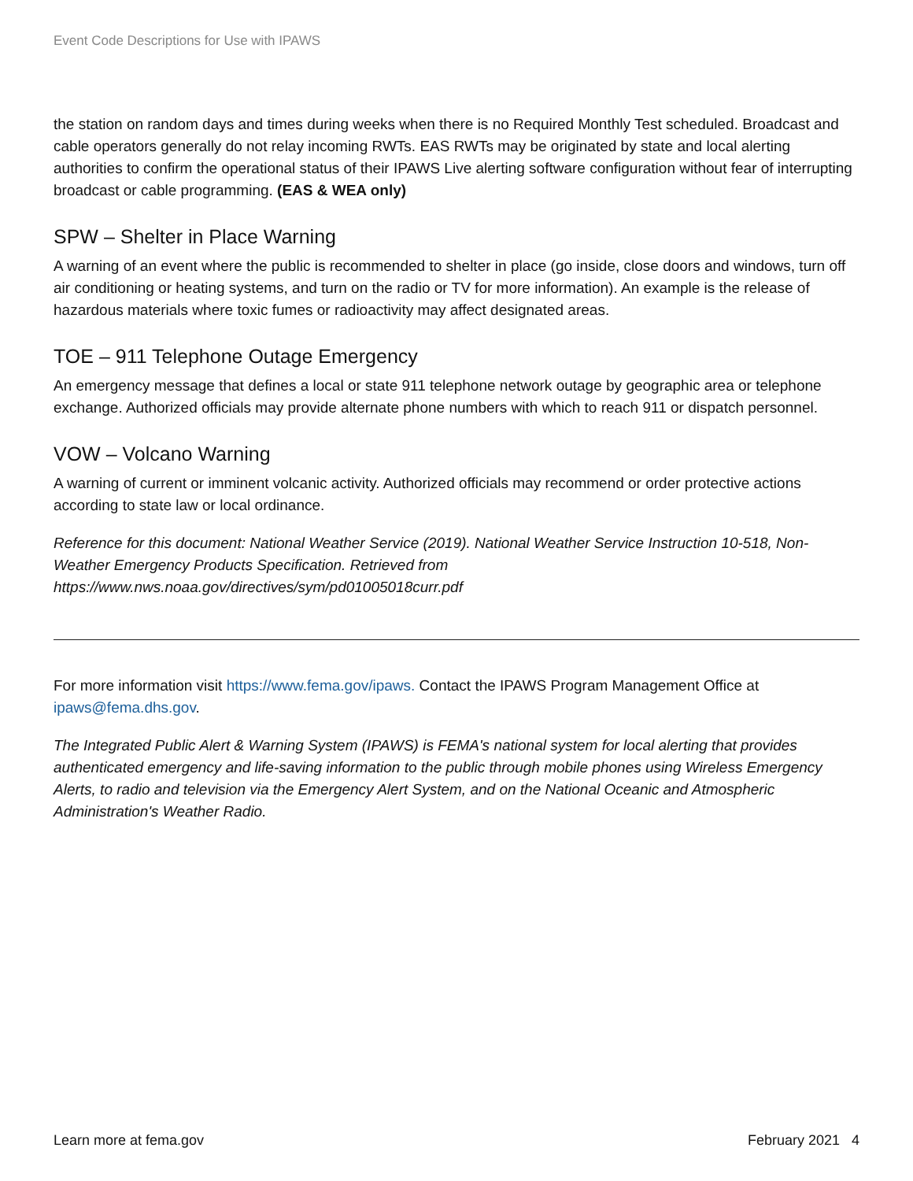Event Code Descriptions for Use with IPAWS
the station on random days and times during weeks when there is no Required Monthly Test scheduled. Broadcast and cable operators generally do not relay incoming RWTs. EAS RWTs may be originated by state and local alerting authorities to confirm the operational status of their IPAWS Live alerting software configuration without fear of interrupting broadcast or cable programming. (EAS & WEA only)
SPW – Shelter in Place Warning
A warning of an event where the public is recommended to shelter in place (go inside, close doors and windows, turn off air conditioning or heating systems, and turn on the radio or TV for more information). An example is the release of hazardous materials where toxic fumes or radioactivity may affect designated areas.
TOE – 911 Telephone Outage Emergency
An emergency message that defines a local or state 911 telephone network outage by geographic area or telephone exchange. Authorized officials may provide alternate phone numbers with which to reach 911 or dispatch personnel.
VOW – Volcano Warning
A warning of current or imminent volcanic activity. Authorized officials may recommend or order protective actions according to state law or local ordinance.
Reference for this document: National Weather Service (2019). National Weather Service Instruction 10-518, Non-Weather Emergency Products Specification. Retrieved from https://www.nws.noaa.gov/directives/sym/pd01005018curr.pdf
For more information visit https://www.fema.gov/ipaws. Contact the IPAWS Program Management Office at ipaws@fema.dhs.gov.
The Integrated Public Alert & Warning System (IPAWS) is FEMA's national system for local alerting that provides authenticated emergency and life-saving information to the public through mobile phones using Wireless Emergency Alerts, to radio and television via the Emergency Alert System, and on the National Oceanic and Atmospheric Administration's Weather Radio.
Learn more at fema.gov February 2021 4